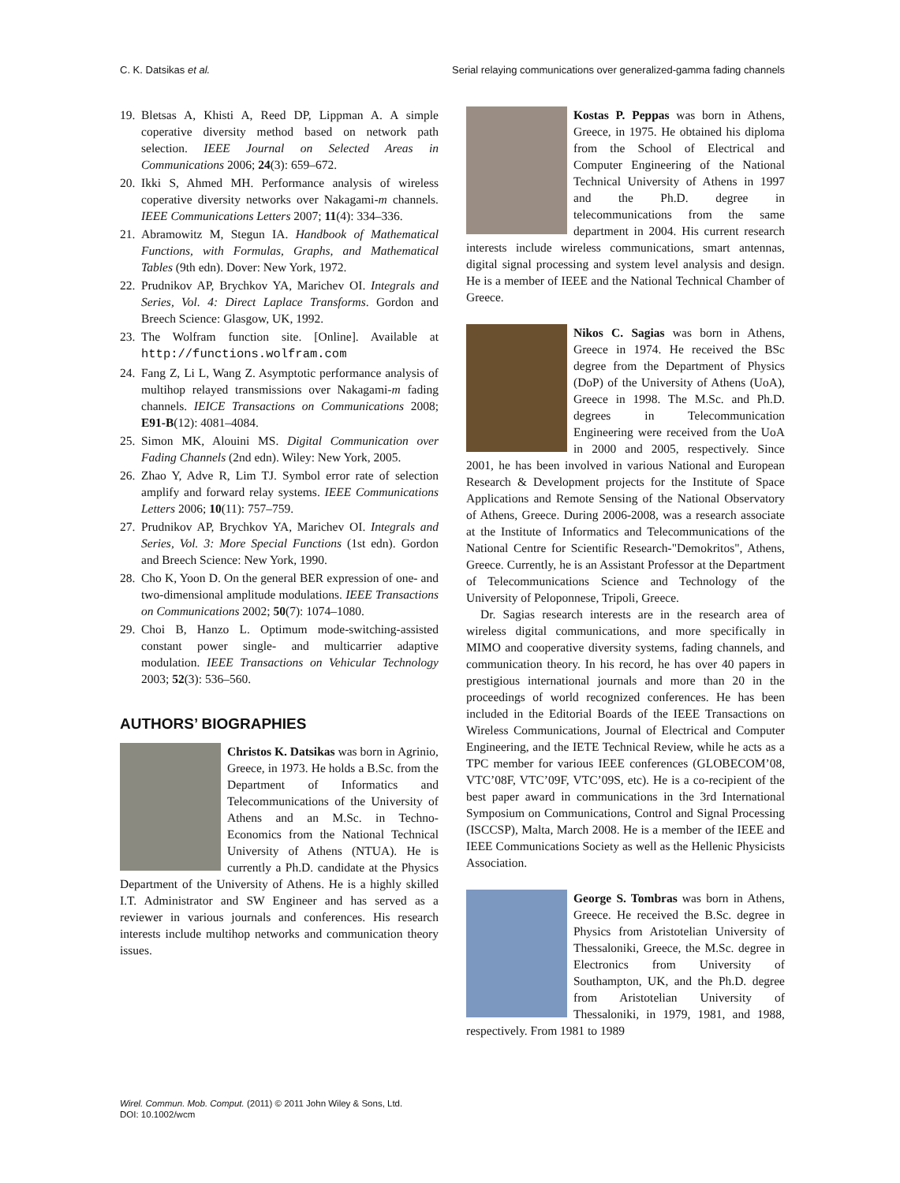C. K. Datsikas et al. Serial relaying communications over generalized-gamma fading channels
19. Bletsas A, Khisti A, Reed DP, Lippman A. A simple coperative diversity method based on network path selection. IEEE Journal on Selected Areas in Communications 2006; 24(3): 659–672.
20. Ikki S, Ahmed MH. Performance analysis of wireless coperative diversity networks over Nakagami-m channels. IEEE Communications Letters 2007; 11(4): 334–336.
21. Abramowitz M, Stegun IA. Handbook of Mathematical Functions, with Formulas, Graphs, and Mathematical Tables (9th edn). Dover: New York, 1972.
22. Prudnikov AP, Brychkov YA, Marichev OI. Integrals and Series, Vol. 4: Direct Laplace Transforms. Gordon and Breech Science: Glasgow, UK, 1992.
23. The Wolfram function site. [Online]. Available at http://functions.wolfram.com
24. Fang Z, Li L, Wang Z. Asymptotic performance analysis of multihop relayed transmissions over Nakagami-m fading channels. IEICE Transactions on Communications 2008; E91-B(12): 4081–4084.
25. Simon MK, Alouini MS. Digital Communication over Fading Channels (2nd edn). Wiley: New York, 2005.
26. Zhao Y, Adve R, Lim TJ. Symbol error rate of selection amplify and forward relay systems. IEEE Communications Letters 2006; 10(11): 757–759.
27. Prudnikov AP, Brychkov YA, Marichev OI. Integrals and Series, Vol. 3: More Special Functions (1st edn). Gordon and Breech Science: New York, 1990.
28. Cho K, Yoon D. On the general BER expression of one- and two-dimensional amplitude modulations. IEEE Transactions on Communications 2002; 50(7): 1074–1080.
29. Choi B, Hanzo L. Optimum mode-switching-assisted constant power single- and multicarrier adaptive modulation. IEEE Transactions on Vehicular Technology 2003; 52(3): 536–560.
AUTHORS’ BIOGRAPHIES
Christos K. Datsikas was born in Agrinio, Greece, in 1973. He holds a B.Sc. from the Department of Informatics and Telecommunications of the University of Athens and an M.Sc. in Techno-Economics from the National Technical University of Athens (NTUA). He is currently a Ph.D. candidate at the Physics Department of the University of Athens. He is a highly skilled I.T. Administrator and SW Engineer and has served as a reviewer in various journals and conferences. His research interests include multihop networks and communication theory issues.
Kostas P. Peppas was born in Athens, Greece, in 1975. He obtained his diploma from the School of Electrical and Computer Engineering of the National Technical University of Athens in 1997 and the Ph.D. degree in telecommunications from the same department in 2004. His current research interests include wireless communications, smart antennas, digital signal processing and system level analysis and design. He is a member of IEEE and the National Technical Chamber of Greece.
Nikos C. Sagias was born in Athens, Greece in 1974. He received the BSc degree from the Department of Physics (DoP) of the University of Athens (UoA), Greece in 1998. The M.Sc. and Ph.D. degrees in Telecommunication Engineering were received from the UoA in 2000 and 2005, respectively. Since 2001, he has been involved in various National and European Research & Development projects for the Institute of Space Applications and Remote Sensing of the National Observatory of Athens, Greece. During 2006-2008, was a research associate at the Institute of Informatics and Telecommunications of the National Centre for Scientific Research-"Demokritos", Athens, Greece. Currently, he is an Assistant Professor at the Department of Telecommunications Science and Technology of the University of Peloponnese, Tripoli, Greece.
Dr. Sagias research interests are in the research area of wireless digital communications, and more specifically in MIMO and cooperative diversity systems, fading channels, and communication theory. In his record, he has over 40 papers in prestigious international journals and more than 20 in the proceedings of world recognized conferences. He has been included in the Editorial Boards of the IEEE Transactions on Wireless Communications, Journal of Electrical and Computer Engineering, and the IETE Technical Review, while he acts as a TPC member for various IEEE conferences (GLOBECOM’08, VTC’08F, VTC’09F, VTC’09S, etc). He is a co-recipient of the best paper award in communications in the 3rd International Symposium on Communications, Control and Signal Processing (ISCCSP), Malta, March 2008. He is a member of the IEEE and IEEE Communications Society as well as the Hellenic Physicists Association.
George S. Tombras was born in Athens, Greece. He received the B.Sc. degree in Physics from Aristotelian University of Thessaloniki, Greece, the M.Sc. degree in Electronics from University of Southampton, UK, and the Ph.D. degree from Aristotelian University of Thessaloniki, in 1979, 1981, and 1988, respectively. From 1981 to 1989
Wirel. Commun. Mob. Comput. (2011) © 2011 John Wiley & Sons, Ltd.
DOI: 10.1002/wcm